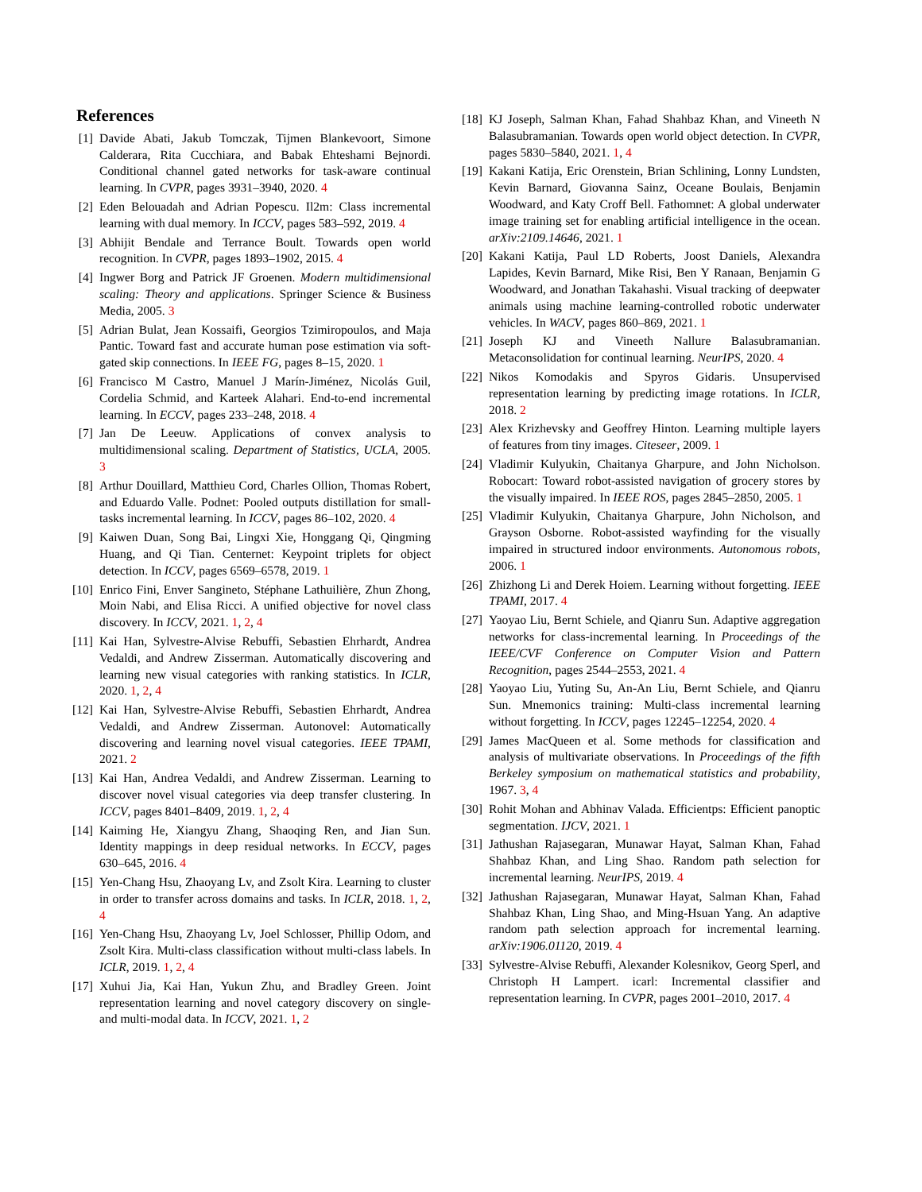References
[1] Davide Abati, Jakub Tomczak, Tijmen Blankevoort, Simone Calderara, Rita Cucchiara, and Babak Ehteshami Bejnordi. Conditional channel gated networks for task-aware continual learning. In CVPR, pages 3931–3940, 2020. 4
[2] Eden Belouadah and Adrian Popescu. Il2m: Class incremental learning with dual memory. In ICCV, pages 583–592, 2019. 4
[3] Abhijit Bendale and Terrance Boult. Towards open world recognition. In CVPR, pages 1893–1902, 2015. 4
[4] Ingwer Borg and Patrick JF Groenen. Modern multidimensional scaling: Theory and applications. Springer Science & Business Media, 2005. 3
[5] Adrian Bulat, Jean Kossaifi, Georgios Tzimiropoulos, and Maja Pantic. Toward fast and accurate human pose estimation via soft-gated skip connections. In IEEE FG, pages 8–15, 2020. 1
[6] Francisco M Castro, Manuel J Marín-Jiménez, Nicolás Guil, Cordelia Schmid, and Karteek Alahari. End-to-end incremental learning. In ECCV, pages 233–248, 2018. 4
[7] Jan De Leeuw. Applications of convex analysis to multidimensional scaling. Department of Statistics, UCLA, 2005. 3
[8] Arthur Douillard, Matthieu Cord, Charles Ollion, Thomas Robert, and Eduardo Valle. Podnet: Pooled outputs distillation for small-tasks incremental learning. In ICCV, pages 86–102, 2020. 4
[9] Kaiwen Duan, Song Bai, Lingxi Xie, Honggang Qi, Qingming Huang, and Qi Tian. Centernet: Keypoint triplets for object detection. In ICCV, pages 6569–6578, 2019. 1
[10] Enrico Fini, Enver Sangineto, Stéphane Lathuilière, Zhun Zhong, Moin Nabi, and Elisa Ricci. A unified objective for novel class discovery. In ICCV, 2021. 1, 2, 4
[11] Kai Han, Sylvestre-Alvise Rebuffi, Sebastien Ehrhardt, Andrea Vedaldi, and Andrew Zisserman. Automatically discovering and learning new visual categories with ranking statistics. In ICLR, 2020. 1, 2, 4
[12] Kai Han, Sylvestre-Alvise Rebuffi, Sebastien Ehrhardt, Andrea Vedaldi, and Andrew Zisserman. Autonovel: Automatically discovering and learning novel visual categories. IEEE TPAMI, 2021. 2
[13] Kai Han, Andrea Vedaldi, and Andrew Zisserman. Learning to discover novel visual categories via deep transfer clustering. In ICCV, pages 8401–8409, 2019. 1, 2, 4
[14] Kaiming He, Xiangyu Zhang, Shaoqing Ren, and Jian Sun. Identity mappings in deep residual networks. In ECCV, pages 630–645, 2016. 4
[15] Yen-Chang Hsu, Zhaoyang Lv, and Zsolt Kira. Learning to cluster in order to transfer across domains and tasks. In ICLR, 2018. 1, 2, 4
[16] Yen-Chang Hsu, Zhaoyang Lv, Joel Schlosser, Phillip Odom, and Zsolt Kira. Multi-class classification without multi-class labels. In ICLR, 2019. 1, 2, 4
[17] Xuhui Jia, Kai Han, Yukun Zhu, and Bradley Green. Joint representation learning and novel category discovery on single- and multi-modal data. In ICCV, 2021. 1, 2
[18] KJ Joseph, Salman Khan, Fahad Shahbaz Khan, and Vineeth N Balasubramanian. Towards open world object detection. In CVPR, pages 5830–5840, 2021. 1, 4
[19] Kakani Katija, Eric Orenstein, Brian Schlining, Lonny Lundsten, Kevin Barnard, Giovanna Sainz, Oceane Boulais, Benjamin Woodward, and Katy Croff Bell. Fathomnet: A global underwater image training set for enabling artificial intelligence in the ocean. arXiv:2109.14646, 2021. 1
[20] Kakani Katija, Paul LD Roberts, Joost Daniels, Alexandra Lapides, Kevin Barnard, Mike Risi, Ben Y Ranaan, Benjamin G Woodward, and Jonathan Takahashi. Visual tracking of deepwater animals using machine learning-controlled robotic underwater vehicles. In WACV, pages 860–869, 2021. 1
[21] Joseph KJ and Vineeth Nallure Balasubramanian. Metaconsolidation for continual learning. NeurIPS, 2020. 4
[22] Nikos Komodakis and Spyros Gidaris. Unsupervised representation learning by predicting image rotations. In ICLR, 2018. 2
[23] Alex Krizhevsky and Geoffrey Hinton. Learning multiple layers of features from tiny images. Citeseer, 2009. 1
[24] Vladimir Kulyukin, Chaitanya Gharpure, and John Nicholson. Robocart: Toward robot-assisted navigation of grocery stores by the visually impaired. In IEEE ROS, pages 2845–2850, 2005. 1
[25] Vladimir Kulyukin, Chaitanya Gharpure, John Nicholson, and Grayson Osborne. Robot-assisted wayfinding for the visually impaired in structured indoor environments. Autonomous robots, 2006. 1
[26] Zhizhong Li and Derek Hoiem. Learning without forgetting. IEEE TPAMI, 2017. 4
[27] Yaoyao Liu, Bernt Schiele, and Qianru Sun. Adaptive aggregation networks for class-incremental learning. In Proceedings of the IEEE/CVF Conference on Computer Vision and Pattern Recognition, pages 2544–2553, 2021. 4
[28] Yaoyao Liu, Yuting Su, An-An Liu, Bernt Schiele, and Qianru Sun. Mnemonics training: Multi-class incremental learning without forgetting. In ICCV, pages 12245–12254, 2020. 4
[29] James MacQueen et al. Some methods for classification and analysis of multivariate observations. In Proceedings of the fifth Berkeley symposium on mathematical statistics and probability, 1967. 3, 4
[30] Rohit Mohan and Abhinav Valada. Efficientps: Efficient panoptic segmentation. IJCV, 2021. 1
[31] Jathushan Rajasegaran, Munawar Hayat, Salman Khan, Fahad Shahbaz Khan, and Ling Shao. Random path selection for incremental learning. NeurIPS, 2019. 4
[32] Jathushan Rajasegaran, Munawar Hayat, Salman Khan, Fahad Shahbaz Khan, Ling Shao, and Ming-Hsuan Yang. An adaptive random path selection approach for incremental learning. arXiv:1906.01120, 2019. 4
[33] Sylvestre-Alvise Rebuffi, Alexander Kolesnikov, Georg Sperl, and Christoph H Lampert. icarl: Incremental classifier and representation learning. In CVPR, pages 2001–2010, 2017. 4